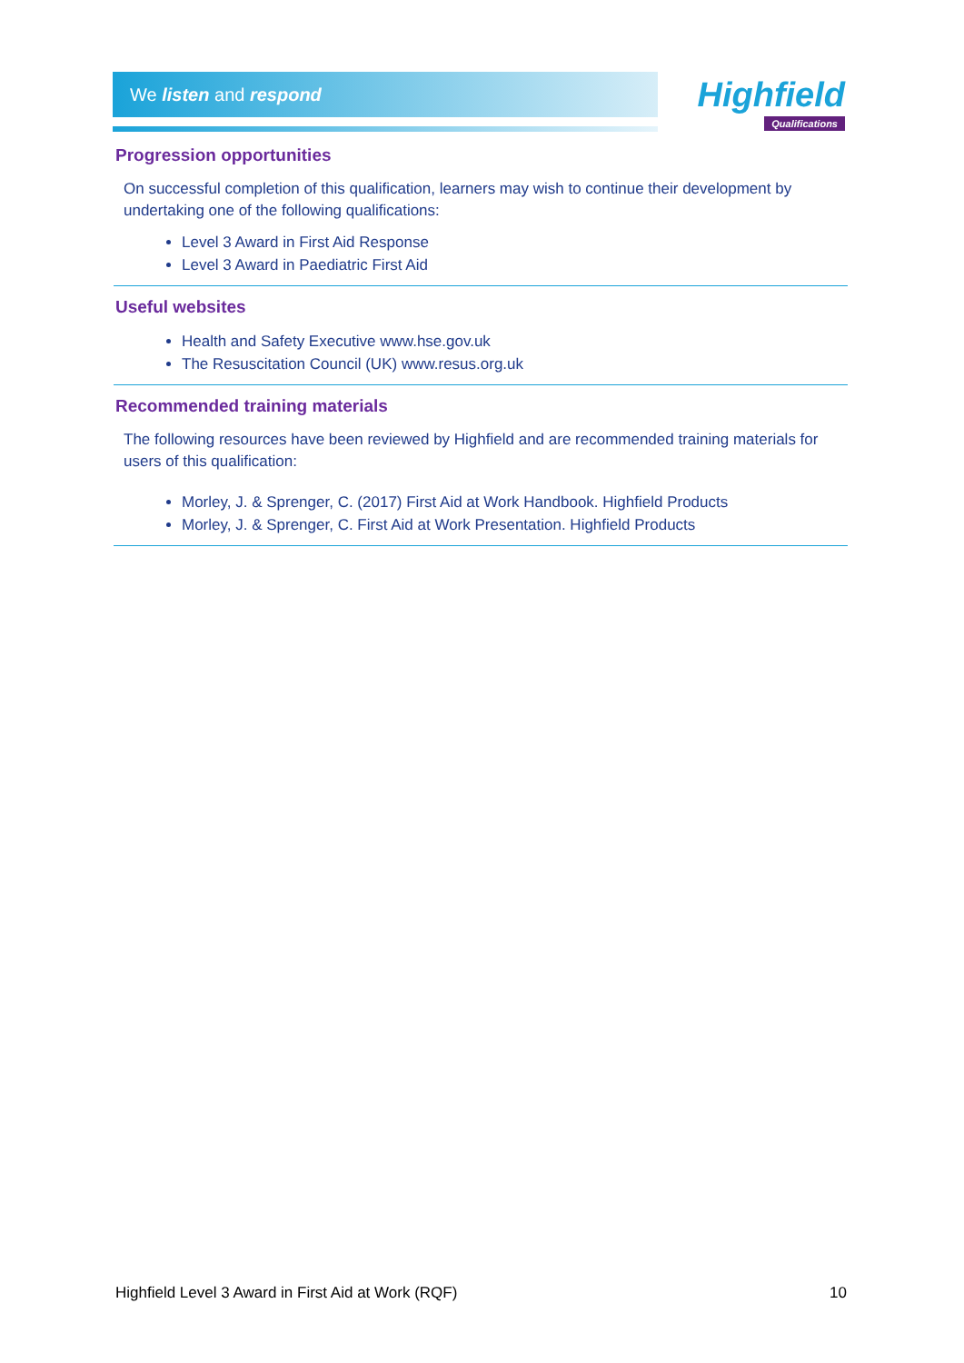We listen and respond
Highfield
Qualifications
Progression opportunities
On successful completion of this qualification, learners may wish to continue their development by undertaking one of the following qualifications:
Level 3 Award in First Aid Response
Level 3 Award in Paediatric First Aid
Useful websites
Health and Safety Executive www.hse.gov.uk
The Resuscitation Council (UK) www.resus.org.uk
Recommended training materials
The following resources have been reviewed by Highfield and are recommended training materials for users of this qualification:
Morley, J. & Sprenger, C. (2017) First Aid at Work Handbook. Highfield Products
Morley, J. & Sprenger, C. First Aid at Work Presentation. Highfield Products
Highfield Level 3 Award in First Aid at Work (RQF) 10